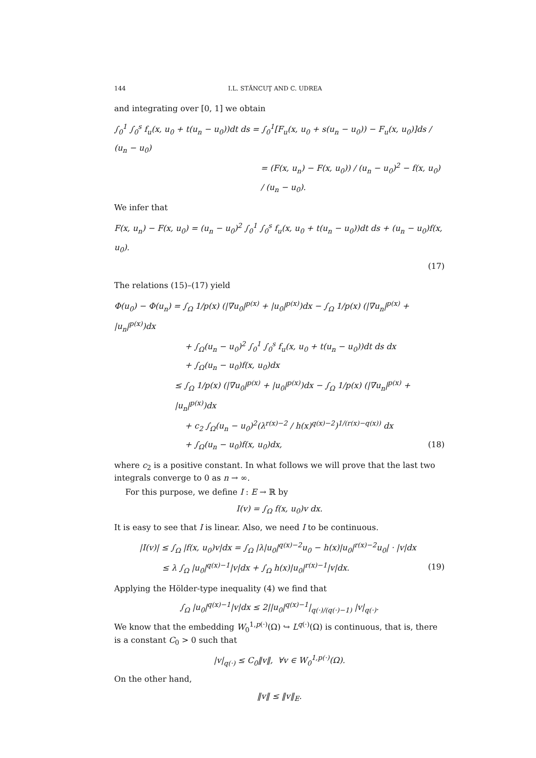144 I.L. STĂNCUŢ AND C. UDREA
and integrating over [0, 1] we obtain
∫<sub>0</sub><sup>1</sup> ∫<sub>0</sub><sup>s</sup> f<sub>u</sub>(x, u<sub>0</sub> + t(u<sub>n</sub> − u<sub>0</sub>))dt ds = ∫<sub>0</sub><sup>1</sup>[F<sub>u</sub>(x, u<sub>0</sub> + s(u<sub>n</sub> − u<sub>0</sub>)) − F<sub>u</sub>(x, u<sub>0</sub>)]ds / (u<sub>n</sub> − u<sub>0</sub>)
= (F(x, u<sub>n</sub>) − F(x, u<sub>0</sub>)) / (u<sub>n</sub> − u<sub>0</sub>)<sup>2</sup> − f(x, u<sub>0</sub>) / (u<sub>n</sub> − u<sub>0</sub>).
We infer that
F(x, u<sub>n</sub>) − F(x, u<sub>0</sub>) = (u<sub>n</sub> − u<sub>0</sub>)<sup>2</sup> ∫<sub>0</sub><sup>1</sup> ∫<sub>0</sub><sup>s</sup> f<sub>u</sub>(x, u<sub>0</sub> + t(u<sub>n</sub> − u<sub>0</sub>))dt ds + (u<sub>n</sub> − u<sub>0</sub>)f(x, u<sub>0</sub>).
(17)
The relations (15)–(17) yield
Φ(u<sub>0</sub>) − Φ(u<sub>n</sub>) = ∫<sub>Ω</sub> 1/p(x) (|∇u<sub>0</sub>|<sup>p(x)</sup> + |u<sub>0</sub>|<sup>p(x)</sup>)dx − ∫<sub>Ω</sub> 1/p(x) (|∇u<sub>n</sub>|<sup>p(x)</sup> + |u<sub>n</sub>|<sup>p(x)</sup>)dx
+ ∫<sub>Ω</sub>(u<sub>n</sub> − u<sub>0</sub>)<sup>2</sup> ∫<sub>0</sub><sup>1</sup> ∫<sub>0</sub><sup>s</sup> f<sub>u</sub>(x, u<sub>0</sub> + t(u<sub>n</sub> − u<sub>0</sub>))dt ds dx
+ ∫<sub>Ω</sub>(u<sub>n</sub> − u<sub>0</sub>)f(x, u<sub>0</sub>)dx
≤ ∫<sub>Ω</sub> 1/p(x) (|∇u<sub>0</sub>|<sup>p(x)</sup> + |u<sub>0</sub>|<sup>p(x)</sup>)dx − ∫<sub>Ω</sub> 1/p(x) (|∇u<sub>n</sub>|<sup>p(x)</sup> + |u<sub>n</sub>|<sup>p(x)</sup>)dx
+ c<sub>2</sub> ∫<sub>Ω</sub>(u<sub>n</sub> − u<sub>0</sub>)<sup>2</sup>(λ<sup>r(x)−2</sup> / h(x)<sup>q(x)−2</sup>)<sup>1/(r(x)−q(x))</sup> dx
+ ∫<sub>Ω</sub>(u<sub>n</sub> − u<sub>0</sub>)f(x, u<sub>0</sub>)dx, (18)
where c<sub>2</sub> is a positive constant. In what follows we will prove that the last two integrals converge to 0 as n → ∞.
For this purpose, we define I : E → ℝ by
I(v) = ∫<sub>Ω</sub> f(x, u<sub>0</sub>)v dx.
It is easy to see that I is linear. Also, we need I to be continuous.
|I(v)| ≤ ∫<sub>Ω</sub> |f(x, u<sub>0</sub>)v|dx = ∫<sub>Ω</sub> |λ|u<sub>0</sub>|<sup>q(x)−2</sup>u<sub>0</sub> − h(x)|u<sub>0</sub>|<sup>r(x)−2</sup>u<sub>0</sub>| · |v|dx
≤ λ ∫<sub>Ω</sub> |u<sub>0</sub>|<sup>q(x)−1</sup>|v|dx + ∫<sub>Ω</sub> h(x)|u<sub>0</sub>|<sup>r(x)−1</sup>|v|dx. (19)
Applying the Hölder-type inequality (4) we find that
∫<sub>Ω</sub> |u<sub>0</sub>|<sup>q(x)−1</sup>|v|dx ≤ 2||u<sub>0</sub>|<sup>q(x)−1</sup>|<sub>q(·)/(q(·)−1)</sub> |v|<sub>q(·)</sub>.
We know that the embedding W<sub>0</sub><sup>1,p(·)</sup>(Ω) ↪ L<sup>q(·)</sup>(Ω) is continuous, that is, there is a constant C<sub>0</sub> > 0 such that
|v|<sub>q(·)</sub> ≤ C<sub>0</sub>‖v‖, ∀v ∈ W<sub>0</sub><sup>1,p(·)</sup>(Ω).
On the other hand,
‖v‖ ≤ ‖v‖<sub>E</sub>.